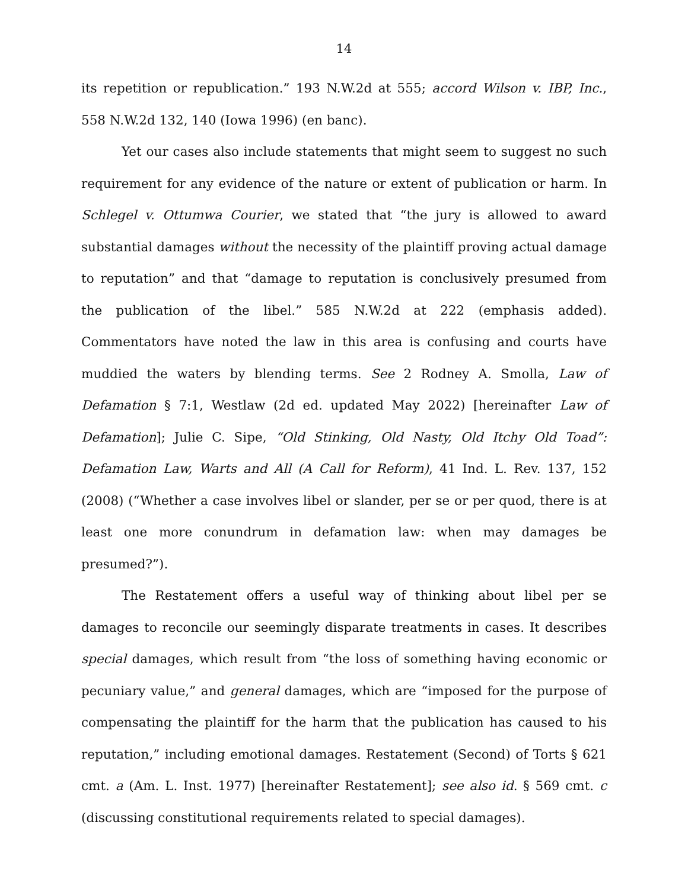14
its repetition or republication.” 193 N.W.2d at 555; accord Wilson v. IBP, Inc., 558 N.W.2d 132, 140 (Iowa 1996) (en banc).
Yet our cases also include statements that might seem to suggest no such requirement for any evidence of the nature or extent of publication or harm. In Schlegel v. Ottumwa Courier, we stated that “the jury is allowed to award substantial damages without the necessity of the plaintiff proving actual damage to reputation” and that “damage to reputation is conclusively presumed from the publication of the libel.” 585 N.W.2d at 222 (emphasis added). Commentators have noted the law in this area is confusing and courts have muddied the waters by blending terms. See 2 Rodney A. Smolla, Law of Defamation § 7:1, Westlaw (2d ed. updated May 2022) [hereinafter Law of Defamation]; Julie C. Sipe, “Old Stinking, Old Nasty, Old Itchy Old Toad”: Defamation Law, Warts and All (A Call for Reform), 41 Ind. L. Rev. 137, 152 (2008) (“Whether a case involves libel or slander, per se or per quod, there is at least one more conundrum in defamation law: when may damages be presumed?”).
The Restatement offers a useful way of thinking about libel per se damages to reconcile our seemingly disparate treatments in cases. It describes special damages, which result from “the loss of something having economic or pecuniary value,” and general damages, which are “imposed for the purpose of compensating the plaintiff for the harm that the publication has caused to his reputation,” including emotional damages. Restatement (Second) of Torts § 621 cmt. a (Am. L. Inst. 1977) [hereinafter Restatement]; see also id. § 569 cmt. c (discussing constitutional requirements related to special damages).